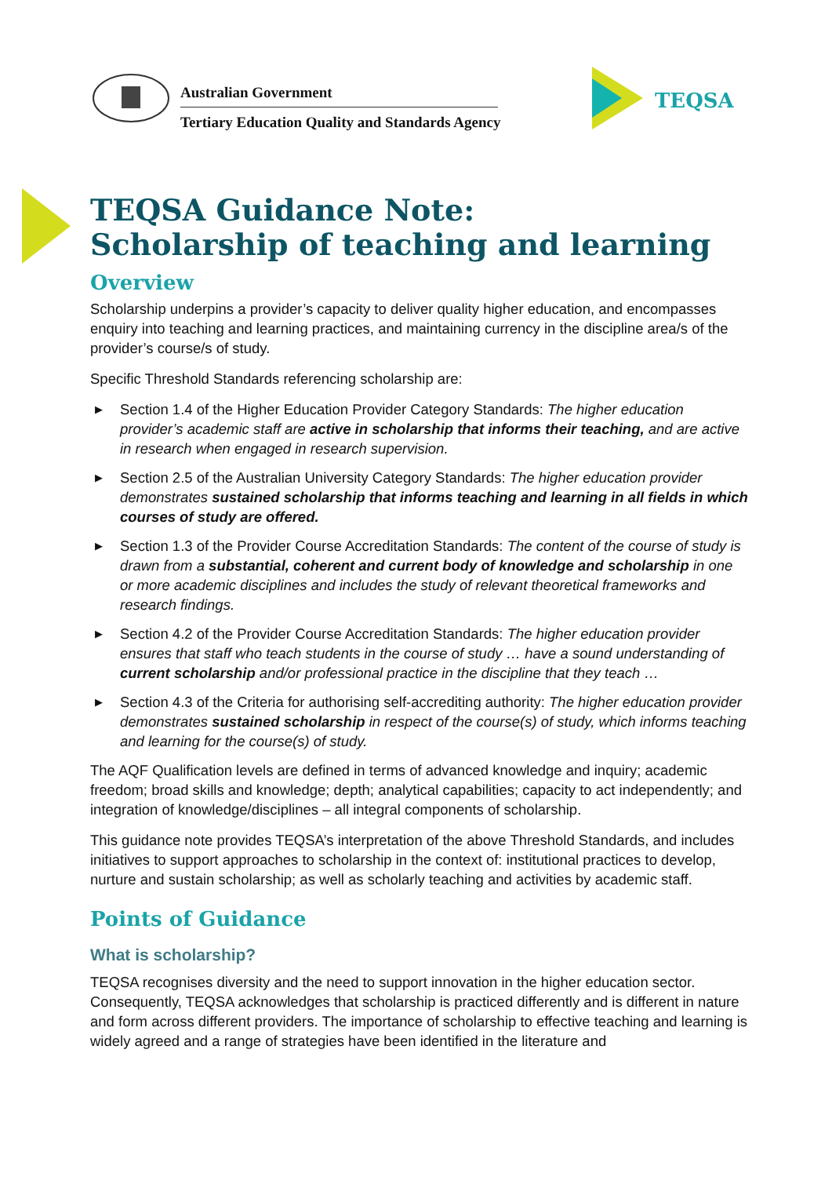Australian Government
Tertiary Education Quality and Standards Agency
TEQSA
TEQSA Guidance Note:
Scholarship of teaching and learning
Overview
Scholarship underpins a provider’s capacity to deliver quality higher education, and encompasses enquiry into teaching and learning practices, and maintaining currency in the discipline area/s of the provider’s course/s of study.
Specific Threshold Standards referencing scholarship are:
▶ Section 1.4 of the Higher Education Provider Category Standards: The higher education provider’s academic staff are active in scholarship that informs their teaching, and are active in research when engaged in research supervision.
▶ Section 2.5 of the Australian University Category Standards: The higher education provider demonstrates sustained scholarship that informs teaching and learning in all fields in which courses of study are offered.
▶ Section 1.3 of the Provider Course Accreditation Standards: The content of the course of study is drawn from a substantial, coherent and current body of knowledge and scholarship in one or more academic disciplines and includes the study of relevant theoretical frameworks and research findings.
▶ Section 4.2 of the Provider Course Accreditation Standards: The higher education provider ensures that staff who teach students in the course of study … have a sound understanding of current scholarship and/or professional practice in the discipline that they teach …
▶ Section 4.3 of the Criteria for authorising self-accrediting authority: The higher education provider demonstrates sustained scholarship in respect of the course(s) of study, which informs teaching and learning for the course(s) of study.
The AQF Qualification levels are defined in terms of advanced knowledge and inquiry; academic freedom; broad skills and knowledge; depth; analytical capabilities; capacity to act independently; and integration of knowledge/disciplines – all integral components of scholarship.
This guidance note provides TEQSA’s interpretation of the above Threshold Standards, and includes initiatives to support approaches to scholarship in the context of: institutional practices to develop, nurture and sustain scholarship; as well as scholarly teaching and activities by academic staff.
Points of Guidance
What is scholarship?
TEQSA recognises diversity and the need to support innovation in the higher education sector. Consequently, TEQSA acknowledges that scholarship is practiced differently and is different in nature and form across different providers. The importance of scholarship to effective teaching and learning is widely agreed and a range of strategies have been identified in the literature and